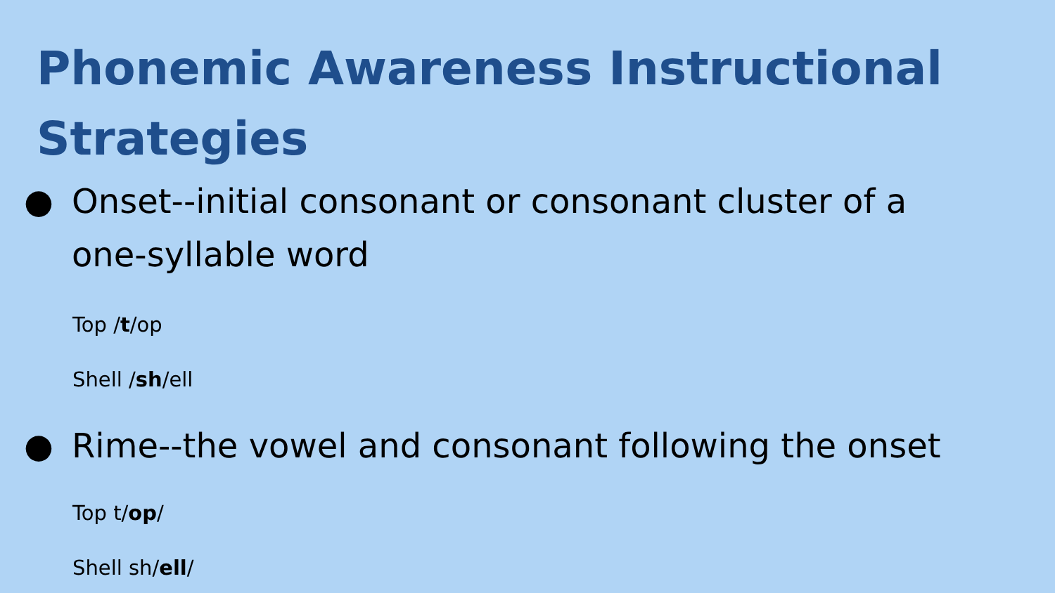Phonemic Awareness Instructional Strategies
● Onset--initial consonant or consonant cluster of a
one-syllable word
Top /t/op
Shell /sh/ell
● Rime--the vowel and consonant following the onset
Top t/op/
Shell sh/ell/